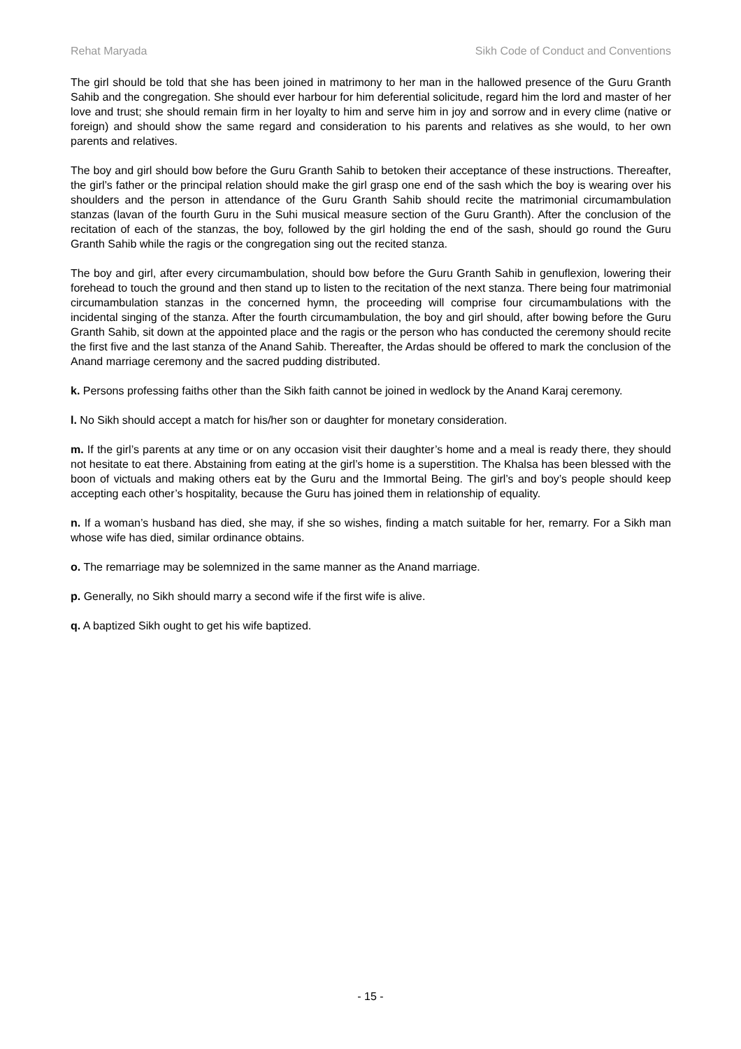Rehat Maryada Sikh Code of Conduct and Conventions
The girl should be told that she has been joined in matrimony to her man in the hallowed presence of the Guru Granth Sahib and the congregation. She should ever harbour for him deferential solicitude, regard him the lord and master of her love and trust; she should remain firm in her loyalty to him and serve him in joy and sorrow and in every clime (native or foreign) and should show the same regard and consideration to his parents and relatives as she would, to her own parents and relatives.
The boy and girl should bow before the Guru Granth Sahib to betoken their acceptance of these instructions. Thereafter, the girl’s father or the principal relation should make the girl grasp one end of the sash which the boy is wearing over his shoulders and the person in attendance of the Guru Granth Sahib should recite the matrimonial circumambulation stanzas (lavan of the fourth Guru in the Suhi musical measure section of the Guru Granth). After the conclusion of the recitation of each of the stanzas, the boy, followed by the girl holding the end of the sash, should go round the Guru Granth Sahib while the ragis or the congregation sing out the recited stanza.
The boy and girl, after every circumambulation, should bow before the Guru Granth Sahib in genuflexion, lowering their forehead to touch the ground and then stand up to listen to the recitation of the next stanza. There being four matrimonial circumambulation stanzas in the concerned hymn, the proceeding will comprise four circumambulations with the incidental singing of the stanza. After the fourth circumambulation, the boy and girl should, after bowing before the Guru Granth Sahib, sit down at the appointed place and the ragis or the person who has conducted the ceremony should recite the first five and the last stanza of the Anand Sahib. Thereafter, the Ardas should be offered to mark the conclusion of the Anand marriage ceremony and the sacred pudding distributed.
k. Persons professing faiths other than the Sikh faith cannot be joined in wedlock by the Anand Karaj ceremony.
l. No Sikh should accept a match for his/her son or daughter for monetary consideration.
m. If the girl’s parents at any time or on any occasion visit their daughter’s home and a meal is ready there, they should not hesitate to eat there. Abstaining from eating at the girl’s home is a superstition. The Khalsa has been blessed with the boon of victuals and making others eat by the Guru and the Immortal Being. The girl’s and boy’s people should keep accepting each other’s hospitality, because the Guru has joined them in relationship of equality.
n. If a woman’s husband has died, she may, if she so wishes, finding a match suitable for her, remarry. For a Sikh man whose wife has died, similar ordinance obtains.
o. The remarriage may be solemnized in the same manner as the Anand marriage.
p. Generally, no Sikh should marry a second wife if the first wife is alive.
q. A baptized Sikh ought to get his wife baptized.
- 15 -